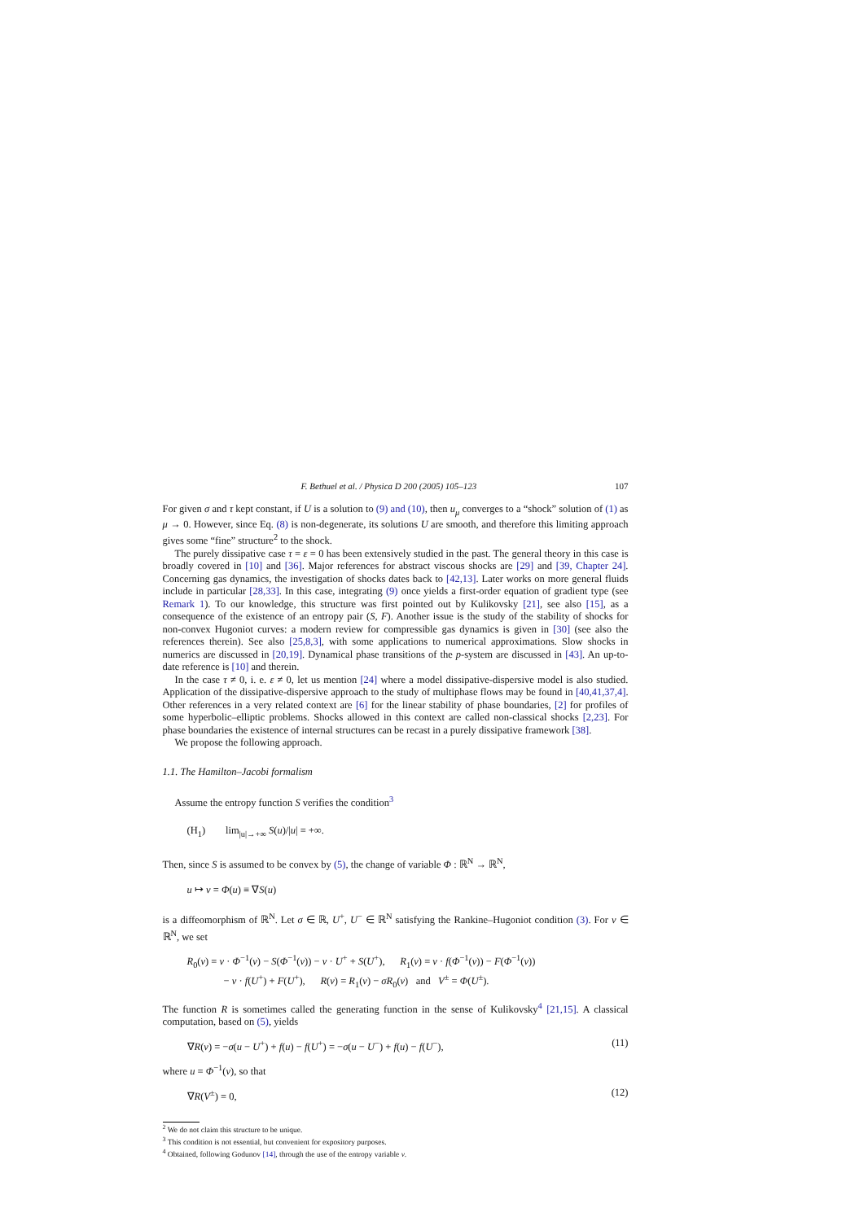F. Bethuel et al. / Physica D 200 (2005) 105–123 107
For given σ and τ kept constant, if U is a solution to (9) and (10), then u<sub>μ</sub> converges to a “shock” solution of (1) as μ → 0. However, since Eq. (8) is non-degenerate, its solutions U are smooth, and therefore this limiting approach gives some “fine” structure<sup>2</sup> to the shock.
The purely dissipative case τ = ε = 0 has been extensively studied in the past. The general theory in this case is broadly covered in [10] and [36]. Major references for abstract viscous shocks are [29] and [39, Chapter 24]. Concerning gas dynamics, the investigation of shocks dates back to [42,13]. Later works on more general fluids include in particular [28,33]. In this case, integrating (9) once yields a first-order equation of gradient type (see Remark 1). To our knowledge, this structure was first pointed out by Kulikovsky [21], see also [15], as a consequence of the existence of an entropy pair (S, F). Another issue is the study of the stability of shocks for non-convex Hugoniot curves: a modern review for compressible gas dynamics is given in [30] (see also the references therein). See also [25,8,3], with some applications to numerical approximations. Slow shocks in numerics are discussed in [20,19]. Dynamical phase transitions of the p-system are discussed in [43]. An up-to-date reference is [10] and therein.
In the case τ ≠ 0, i. e. ε ≠ 0, let us mention [24] where a model dissipative-dispersive model is also studied. Application of the dissipative-dispersive approach to the study of multiphase flows may be found in [40,41,37,4]. Other references in a very related context are [6] for the linear stability of phase boundaries, [2] for profiles of some hyperbolic–elliptic problems. Shocks allowed in this context are called non-classical shocks [2,23]. For phase boundaries the existence of internal structures can be recast in a purely dissipative framework [38].
We propose the following approach.
1.1. The Hamilton–Jacobi formalism
Assume the entropy function S verifies the condition<sup>3</sup>
(H<sub>1</sub>) lim<sub>|u|→+∞</sub> S(u)/|u| = +∞.
Then, since S is assumed to be convex by (5), the change of variable Φ : ℝ<sup>N</sup> → ℝ<sup>N</sup>,
u ↦ v = Φ(u) ≡ ∇S(u)
is a diffeomorphism of ℝ<sup>N</sup>. Let σ ∈ ℝ, U<sup>+</sup>, U<sup>−</sup> ∈ ℝ<sup>N</sup> satisfying the Rankine–Hugoniot condition (3). For v ∈ ℝ<sup>N</sup>, we set
R<sub>0</sub>(v) = v · Φ<sup>−1</sup>(v) − S(Φ<sup>−1</sup>(v)) − v · U<sup>+</sup> + S(U<sup>+</sup>), R<sub>1</sub>(v) = v · f(Φ<sup>−1</sup>(v)) − F(Φ<sup>−1</sup>(v))
− v · f(U<sup>+</sup>) + F(U<sup>+</sup>), R(v) = R<sub>1</sub>(v) − σR<sub>0</sub>(v) and V<sup>±</sup> = Φ(U<sup>±</sup>).
The function R is sometimes called the generating function in the sense of Kulikovsky<sup>4</sup> [21,15]. A classical computation, based on (5), yields
∇R(v) = −σ(u − U<sup>+</sup>) + f(u) − f(U<sup>+</sup>) = −σ(u − U<sup>−</sup>) + f(u) − f(U<sup>−</sup>), (11)
where u = Φ<sup>−1</sup>(v), so that
∇R(V<sup>±</sup>) = 0, (12)
<sup>2</sup> We do not claim this structure to be unique.
<sup>3</sup> This condition is not essential, but convenient for expository purposes.
<sup>4</sup> Obtained, following Godunov [14], through the use of the entropy variable v.